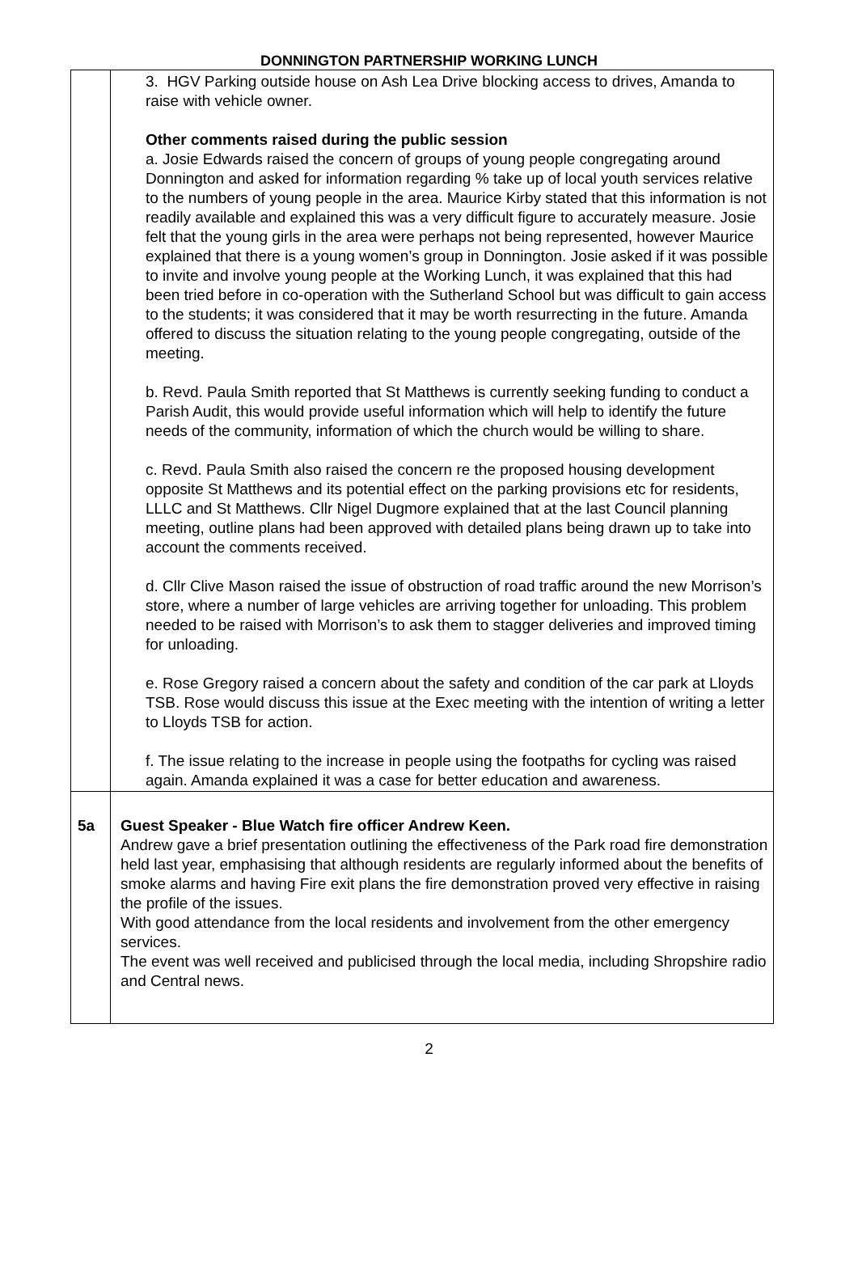DONNINGTON PARTNERSHIP WORKING LUNCH
| | 3. HGV Parking outside house on Ash Lea Drive blocking access to drives, Amanda to raise with vehicle owner. Other comments raised during the public session a. Josie Edwards raised the concern of groups of young people congregating around Donnington and asked for information regarding % take up of local youth services relative to the numbers of young people in the area. Maurice Kirby stated that this information is not readily available and explained this was a very difficult figure to accurately measure. Josie felt that the young girls in the area were perhaps not being represented, however Maurice explained that there is a young women’s group in Donnington. Josie asked if it was possible to invite and involve young people at the Working Lunch, it was explained that this had been tried before in co-operation with the Sutherland School but was difficult to gain access to the students; it was considered that it may be worth resurrecting in the future. Amanda offered to discuss the situation relating to the young people congregating, outside of the meeting. b. Revd. Paula Smith reported that St Matthews is currently seeking funding to conduct a Parish Audit, this would provide useful information which will help to identify the future needs of the community, information of which the church would be willing to share. c. Revd. Paula Smith also raised the concern re the proposed housing development opposite St Matthews and its potential effect on the parking provisions etc for residents, LLLC and St Matthews. Cllr Nigel Dugmore explained that at the last Council planning meeting, outline plans had been approved with detailed plans being drawn up to take into account the comments received. d. Cllr Clive Mason raised the issue of obstruction of road traffic around the new Morrison’s store, where a number of large vehicles are arriving together for unloading. This problem needed to be raised with Morrison’s to ask them to stagger deliveries and improved timing for unloading. e. Rose Gregory raised a concern about the safety and condition of the car park at Lloyds TSB. Rose would discuss this issue at the Exec meeting with the intention of writing a letter to Lloyds TSB for action. f. The issue relating to the increase in people using the footpaths for cycling was raised again. Amanda explained it was a case for better education and awareness. |
| 5a | Guest Speaker - Blue Watch fire officer Andrew Keen. Andrew gave a brief presentation outlining the effectiveness of the Park road fire demonstration held last year, emphasising that although residents are regularly informed about the benefits of smoke alarms and having Fire exit plans the fire demonstration proved very effective in raising the profile of the issues. With good attendance from the local residents and involvement from the other emergency services. The event was well received and publicised through the local media, including Shropshire radio and Central news. |
2